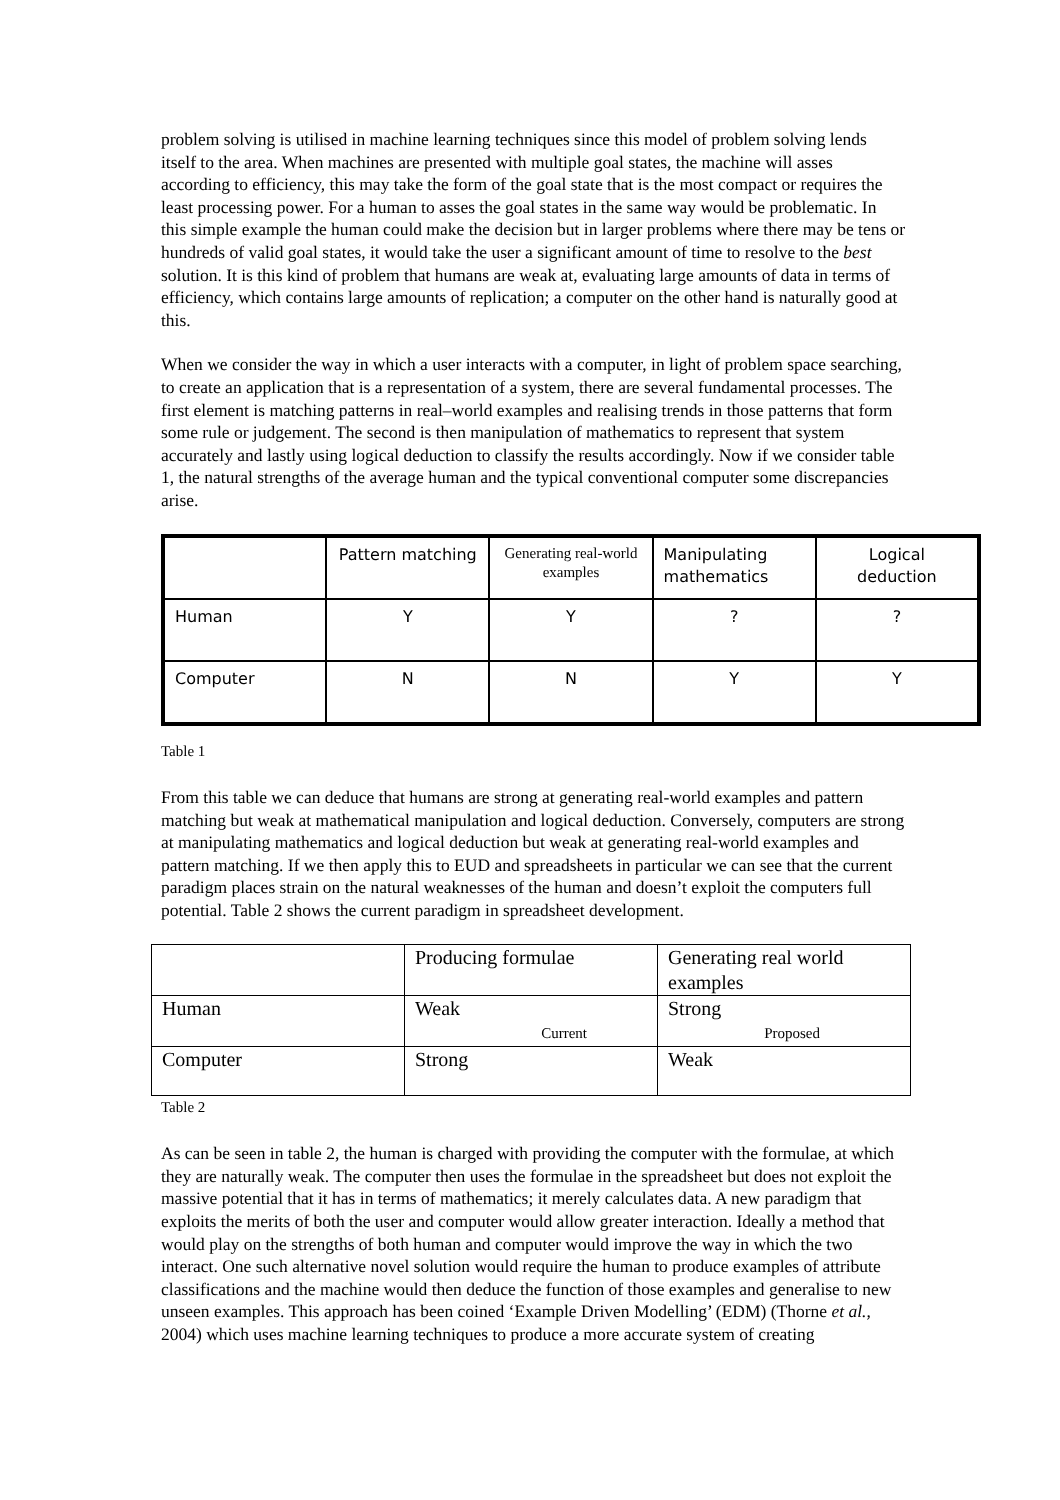problem solving is utilised in machine learning techniques since this model of problem solving lends itself to the area. When machines are presented with multiple goal states, the machine will asses according to efficiency, this may take the form of the goal state that is the most compact or requires the least processing power. For a human to asses the goal states in the same way would be problematic. In this simple example the human could make the decision but in larger problems where there may be tens or hundreds of valid goal states, it would take the user a significant amount of time to resolve to the best solution. It is this kind of problem that humans are weak at, evaluating large amounts of data in terms of efficiency, which contains large amounts of replication; a computer on the other hand is naturally good at this.
When we consider the way in which a user interacts with a computer, in light of problem space searching, to create an application that is a representation of a system, there are several fundamental processes. The first element is matching patterns in real–world examples and realising trends in those patterns that form some rule or judgement. The second is then manipulation of mathematics to represent that system accurately and lastly using logical deduction to classify the results accordingly. Now if we consider table 1, the natural strengths of the average human and the typical conventional computer some discrepancies arise.
| | Pattern matching | Generating real-world examples | Manipulating mathematics | Logical deduction |
| Human | Y | Y | ? | ? |
| Computer | N | N | Y | Y |
Table 1
From this table we can deduce that humans are strong at generating real-world examples and pattern matching but weak at mathematical manipulation and logical deduction. Conversely, computers are strong at manipulating mathematics and logical deduction but weak at generating real-world examples and pattern matching. If we then apply this to EUD and spreadsheets in particular we can see that the current paradigm places strain on the natural weaknesses of the human and doesn’t exploit the computers full potential. Table 2 shows the current paradigm in spreadsheet development.
| | Producing formulae | Generating real world examples |
| Human | Weak Current | Strong Proposed |
| Computer | Strong | Weak |
Table 2
As can be seen in table 2, the human is charged with providing the computer with the formulae, at which they are naturally weak. The computer then uses the formulae in the spreadsheet but does not exploit the massive potential that it has in terms of mathematics; it merely calculates data. A new paradigm that exploits the merits of both the user and computer would allow greater interaction. Ideally a method that would play on the strengths of both human and computer would improve the way in which the two interact. One such alternative novel solution would require the human to produce examples of attribute classifications and the machine would then deduce the function of those examples and generalise to new unseen examples. This approach has been coined ‘Example Driven Modelling’ (EDM) (Thorne et al., 2004) which uses machine learning techniques to produce a more accurate system of creating